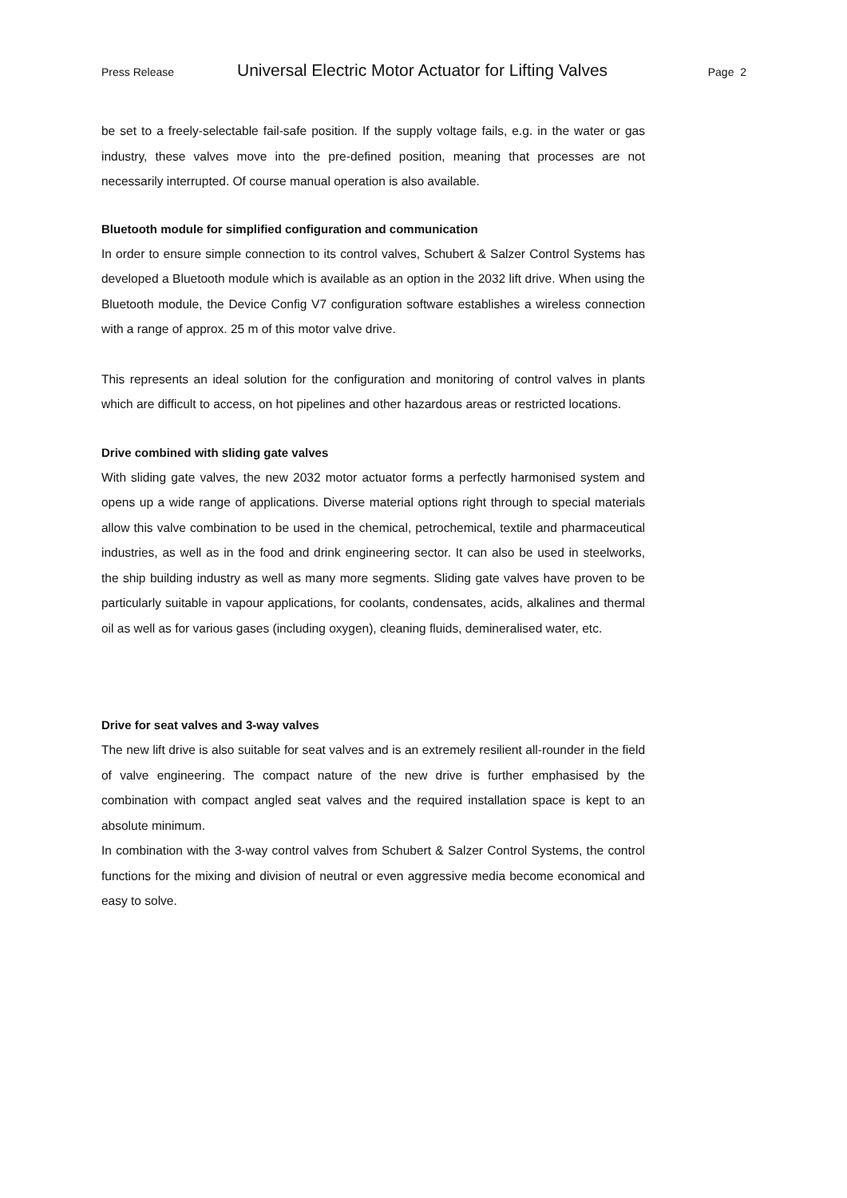Press Release Universal Electric Motor Actuator for Lifting Valves Page 2
be set to a freely-selectable fail-safe position. If the supply voltage fails, e.g. in the water or gas industry, these valves move into the pre-defined position, meaning that processes are not necessarily interrupted. Of course manual operation is also available.
Bluetooth module for simplified configuration and communication
In order to ensure simple connection to its control valves, Schubert & Salzer Control Systems has developed a Bluetooth module which is available as an option in the 2032 lift drive. When using the Bluetooth module, the Device Config V7 configuration software establishes a wireless connection with a range of approx. 25 m of this motor valve drive.
This represents an ideal solution for the configuration and monitoring of control valves in plants which are difficult to access, on hot pipelines and other hazardous areas or restricted locations.
Drive combined with sliding gate valves
With sliding gate valves, the new 2032 motor actuator forms a perfectly harmonised system and opens up a wide range of applications. Diverse material options right through to special materials allow this valve combination to be used in the chemical, petrochemical, textile and pharmaceutical industries, as well as in the food and drink engineering sector. It can also be used in steelworks, the ship building industry as well as many more segments. Sliding gate valves have proven to be particularly suitable in vapour applications, for coolants, condensates, acids, alkalines and thermal oil as well as for various gases (including oxygen), cleaning fluids, demineralised water, etc.
Drive for seat valves and 3-way valves
The new lift drive is also suitable for seat valves and is an extremely resilient all-rounder in the field of valve engineering. The compact nature of the new drive is further emphasised by the combination with compact angled seat valves and the required installation space is kept to an absolute minimum.
In combination with the 3-way control valves from Schubert & Salzer Control Systems, the control functions for the mixing and division of neutral or even aggressive media become economical and easy to solve.